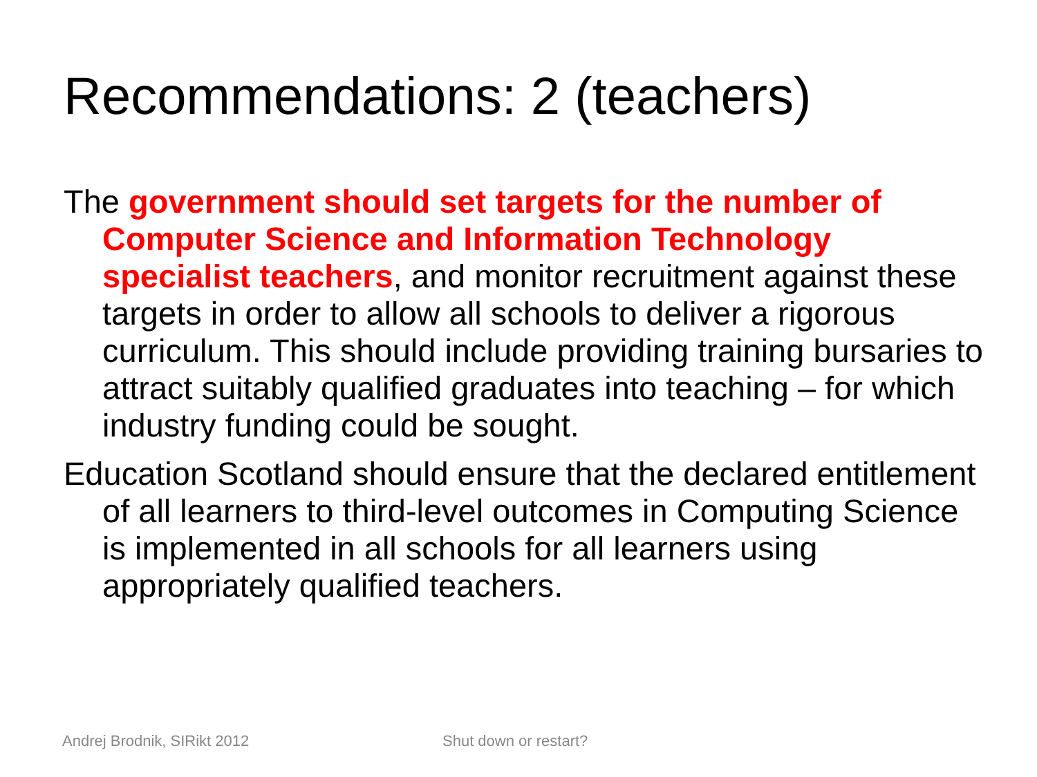Recommendations: 2 (teachers)
The government should set targets for the number of Computer Science and Information Technology specialist teachers, and monitor recruitment against these targets in order to allow all schools to deliver a rigorous curriculum. This should include providing training bursaries to attract suitably qualified graduates into teaching – for which industry funding could be sought.
Education Scotland should ensure that the declared entitlement of all learners to third-level outcomes in Computing Science is implemented in all schools for all learners using appropriately qualified teachers.
Andrej Brodnik, SIRikt 2012 Shut down or restart?